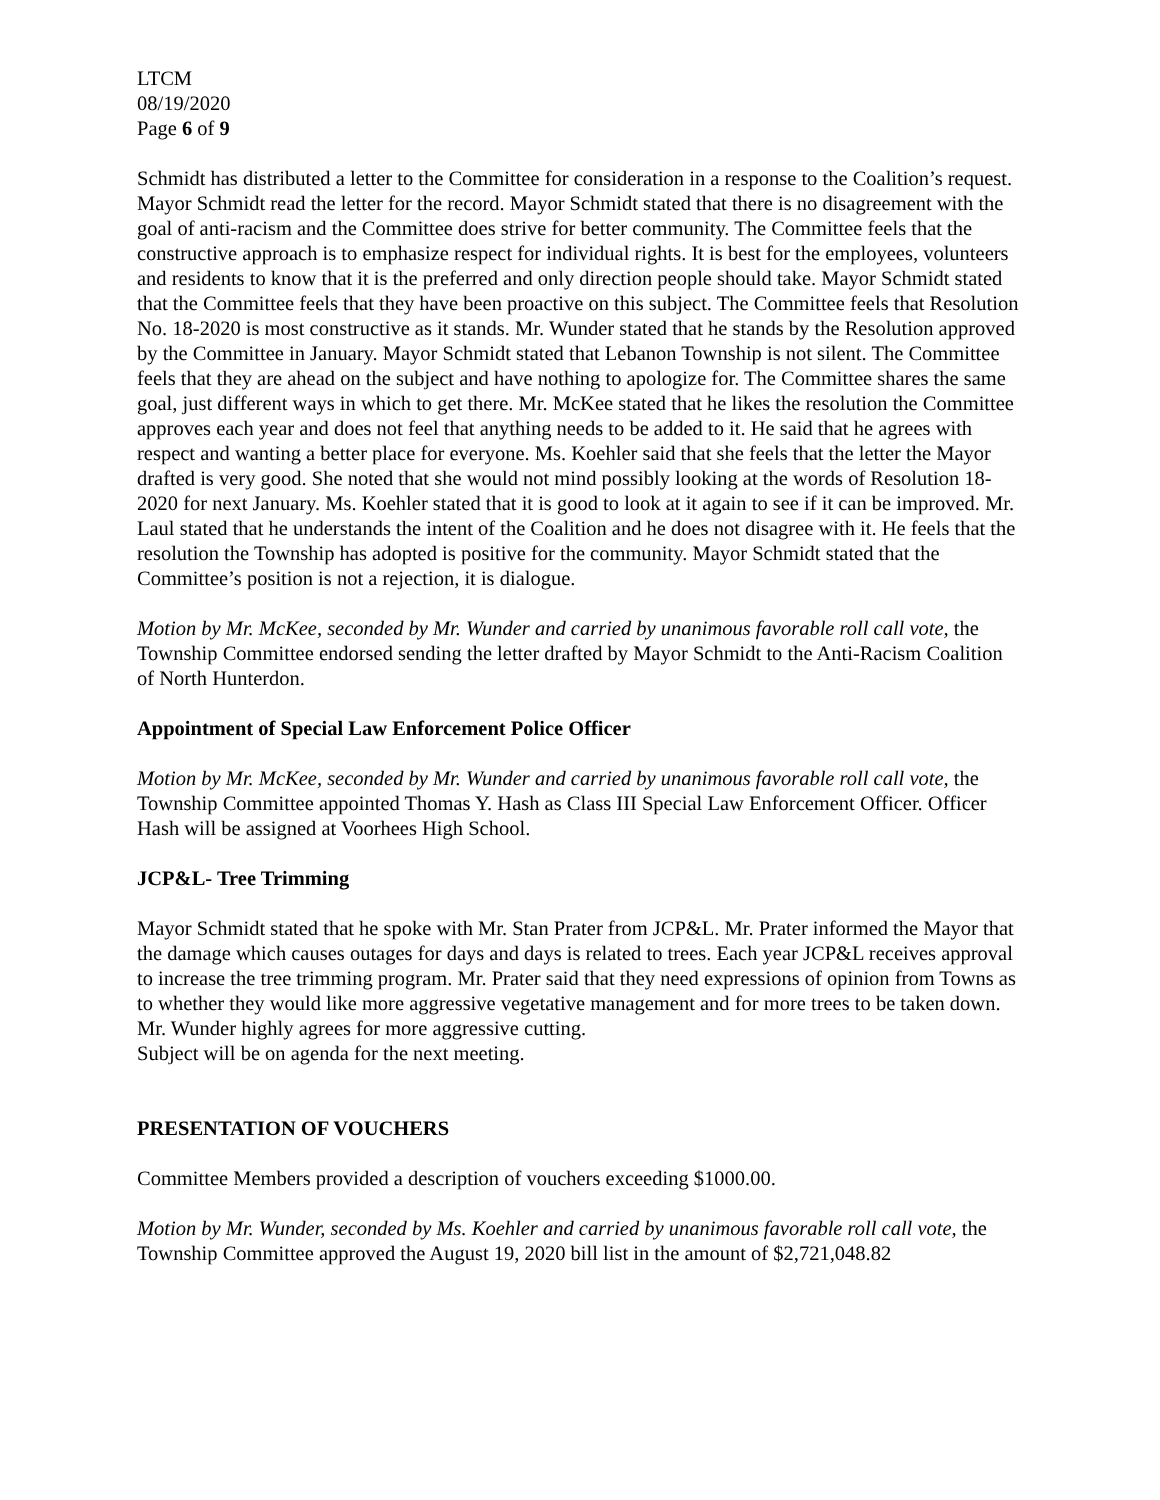LTCM
08/19/2020
Page 6 of 9
Schmidt has distributed a letter to the Committee for consideration in a response to the Coalition’s request. Mayor Schmidt read the letter for the record. Mayor Schmidt stated that there is no disagreement with the goal of anti-racism and the Committee does strive for better community. The Committee feels that the constructive approach is to emphasize respect for individual rights. It is best for the employees, volunteers and residents to know that it is the preferred and only direction people should take. Mayor Schmidt stated that the Committee feels that they have been proactive on this subject. The Committee feels that Resolution No. 18-2020 is most constructive as it stands. Mr. Wunder stated that he stands by the Resolution approved by the Committee in January. Mayor Schmidt stated that Lebanon Township is not silent. The Committee feels that they are ahead on the subject and have nothing to apologize for. The Committee shares the same goal, just different ways in which to get there. Mr. McKee stated that he likes the resolution the Committee approves each year and does not feel that anything needs to be added to it. He said that he agrees with respect and wanting a better place for everyone. Ms. Koehler said that she feels that the letter the Mayor drafted is very good. She noted that she would not mind possibly looking at the words of Resolution 18-2020 for next January. Ms. Koehler stated that it is good to look at it again to see if it can be improved. Mr. Laul stated that he understands the intent of the Coalition and he does not disagree with it. He feels that the resolution the Township has adopted is positive for the community. Mayor Schmidt stated that the Committee’s position is not a rejection, it is dialogue.
Motion by Mr. McKee, seconded by Mr. Wunder and carried by unanimous favorable roll call vote, the Township Committee endorsed sending the letter drafted by Mayor Schmidt to the Anti-Racism Coalition of North Hunterdon.
Appointment of Special Law Enforcement Police Officer
Motion by Mr. McKee, seconded by Mr. Wunder and carried by unanimous favorable roll call vote, the Township Committee appointed Thomas Y. Hash as Class III Special Law Enforcement Officer. Officer Hash will be assigned at Voorhees High School.
JCP&L- Tree Trimming
Mayor Schmidt stated that he spoke with Mr. Stan Prater from JCP&L. Mr. Prater informed the Mayor that the damage which causes outages for days and days is related to trees. Each year JCP&L receives approval to increase the tree trimming program. Mr. Prater said that they need expressions of opinion from Towns as to whether they would like more aggressive vegetative management and for more trees to be taken down. Mr. Wunder highly agrees for more aggressive cutting.
Subject will be on agenda for the next meeting.
PRESENTATION OF VOUCHERS
Committee Members provided a description of vouchers exceeding $1000.00.
Motion by Mr. Wunder, seconded by Ms. Koehler and carried by unanimous favorable roll call vote, the Township Committee approved the August 19, 2020 bill list in the amount of $2,721,048.82